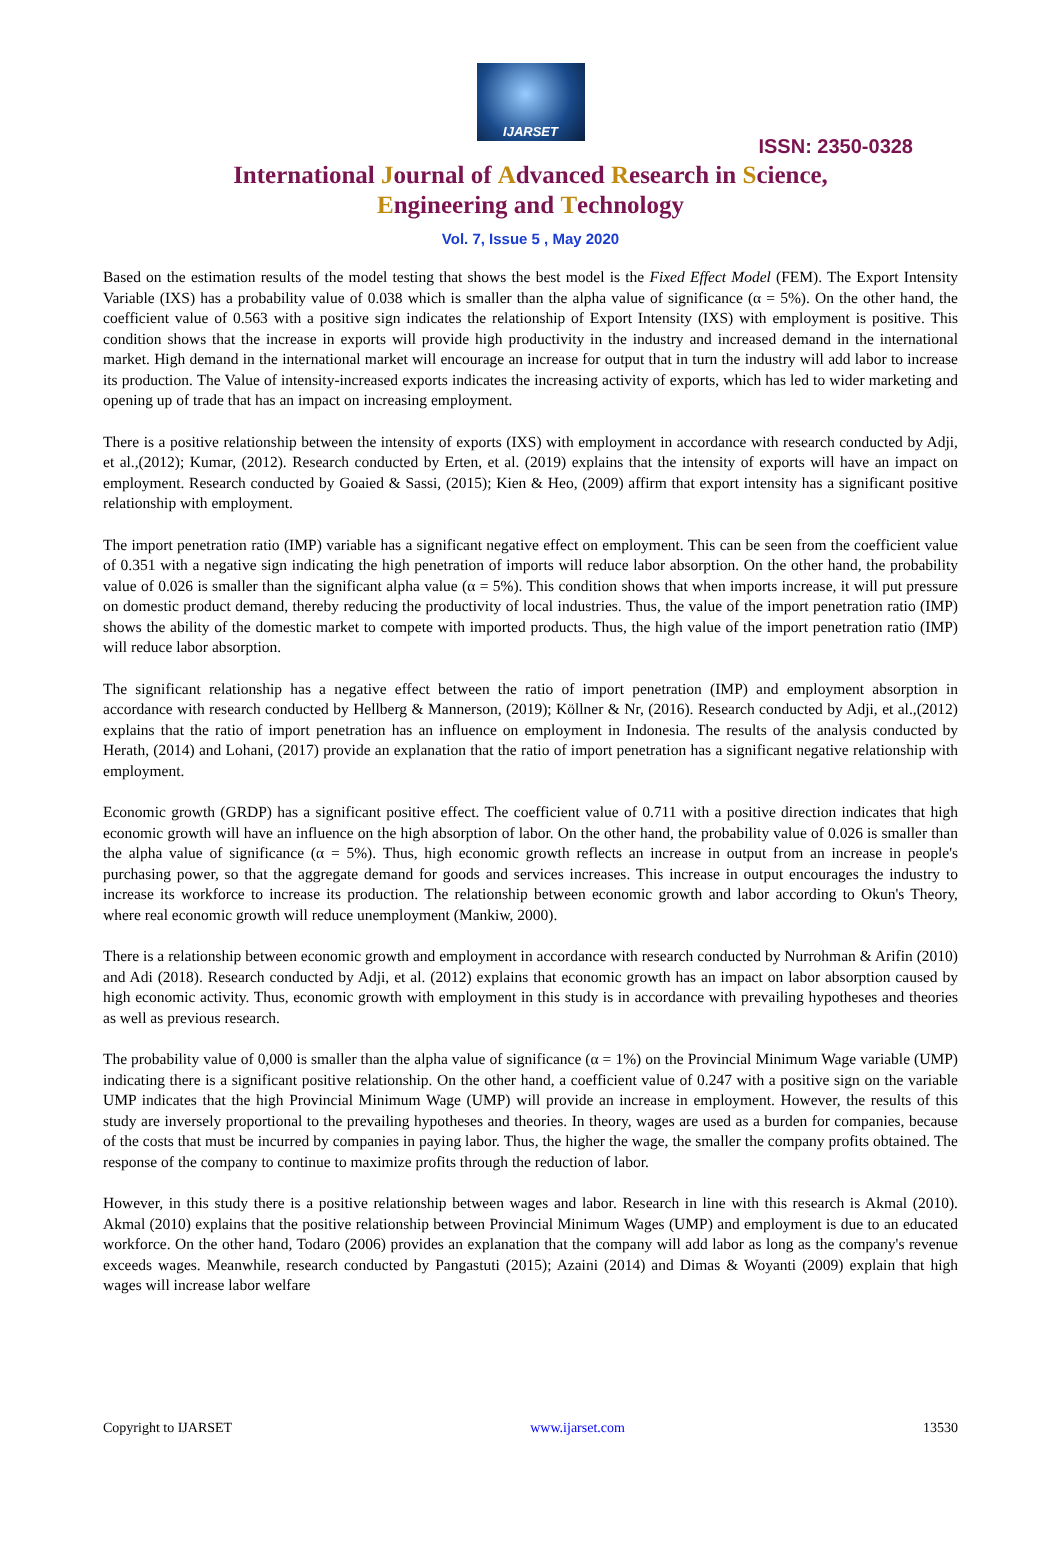IJARSET
ISSN: 2350-0328
International Journal of Advanced Research in Science,
Engineering and Technology
Vol. 7, Issue 5 , May 2020
Based on the estimation results of the model testing that shows the best model is the Fixed Effect Model (FEM). The Export Intensity Variable (IXS) has a probability value of 0.038 which is smaller than the alpha value of significance (α = 5%). On the other hand, the coefficient value of 0.563 with a positive sign indicates the relationship of Export Intensity (IXS) with employment is positive. This condition shows that the increase in exports will provide high productivity in the industry and increased demand in the international market. High demand in the international market will encourage an increase for output that in turn the industry will add labor to increase its production. The Value of intensity-increased exports indicates the increasing activity of exports, which has led to wider marketing and opening up of trade that has an impact on increasing employment.
There is a positive relationship between the intensity of exports (IXS) with employment in accordance with research conducted by Adji, et al.,(2012); Kumar, (2012). Research conducted by Erten, et al. (2019) explains that the intensity of exports will have an impact on employment. Research conducted by Goaied & Sassi, (2015); Kien & Heo, (2009) affirm that export intensity has a significant positive relationship with employment.
The import penetration ratio (IMP) variable has a significant negative effect on employment. This can be seen from the coefficient value of 0.351 with a negative sign indicating the high penetration of imports will reduce labor absorption. On the other hand, the probability value of 0.026 is smaller than the significant alpha value (α = 5%). This condition shows that when imports increase, it will put pressure on domestic product demand, thereby reducing the productivity of local industries. Thus, the value of the import penetration ratio (IMP) shows the ability of the domestic market to compete with imported products. Thus, the high value of the import penetration ratio (IMP) will reduce labor absorption.
The significant relationship has a negative effect between the ratio of import penetration (IMP) and employment absorption in accordance with research conducted by Hellberg & Mannerson, (2019); Köllner & Nr, (2016). Research conducted by Adji, et al.,(2012) explains that the ratio of import penetration has an influence on employment in Indonesia. The results of the analysis conducted by Herath, (2014) and Lohani, (2017) provide an explanation that the ratio of import penetration has a significant negative relationship with employment.
Economic growth (GRDP) has a significant positive effect. The coefficient value of 0.711 with a positive direction indicates that high economic growth will have an influence on the high absorption of labor. On the other hand, the probability value of 0.026 is smaller than the alpha value of significance (α = 5%). Thus, high economic growth reflects an increase in output from an increase in people's purchasing power, so that the aggregate demand for goods and services increases. This increase in output encourages the industry to increase its workforce to increase its production. The relationship between economic growth and labor according to Okun's Theory, where real economic growth will reduce unemployment (Mankiw, 2000).
There is a relationship between economic growth and employment in accordance with research conducted by Nurrohman & Arifin (2010) and Adi (2018). Research conducted by Adji, et al. (2012) explains that economic growth has an impact on labor absorption caused by high economic activity. Thus, economic growth with employment in this study is in accordance with prevailing hypotheses and theories as well as previous research.
The probability value of 0,000 is smaller than the alpha value of significance (α = 1%) on the Provincial Minimum Wage variable (UMP) indicating there is a significant positive relationship. On the other hand, a coefficient value of 0.247 with a positive sign on the variable UMP indicates that the high Provincial Minimum Wage (UMP) will provide an increase in employment. However, the results of this study are inversely proportional to the prevailing hypotheses and theories. In theory, wages are used as a burden for companies, because of the costs that must be incurred by companies in paying labor. Thus, the higher the wage, the smaller the company profits obtained. The response of the company to continue to maximize profits through the reduction of labor.
However, in this study there is a positive relationship between wages and labor. Research in line with this research is Akmal (2010). Akmal (2010) explains that the positive relationship between Provincial Minimum Wages (UMP) and employment is due to an educated workforce. On the other hand, Todaro (2006) provides an explanation that the company will add labor as long as the company's revenue exceeds wages. Meanwhile, research conducted by Pangastuti (2015); Azaini (2014) and Dimas & Woyanti (2009) explain that high wages will increase labor welfare
Copyright to IJARSET www.ijarset.com 13530